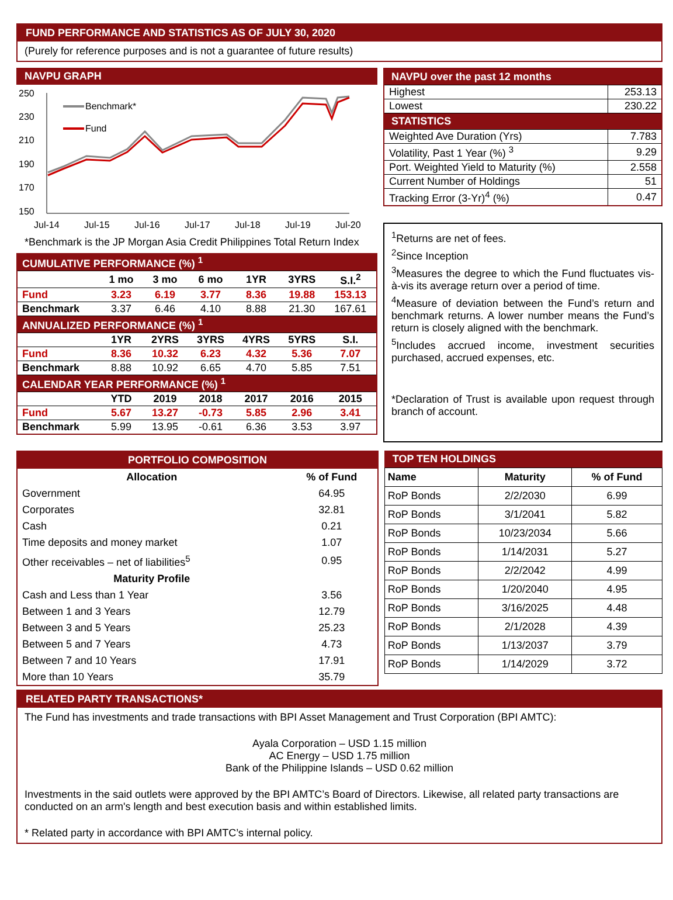FUND PERFORMANCE AND STATISTICS AS OF JULY 30, 2020
(Purely for reference purposes and is not a guarantee of future results)
NAVPU GRAPH
250
230
210
190
170
150
Jul-14
Jul-15
Jul-16
Jul-17
Jul-18
Jul-19
Jul-20
Benchmark*
Fund
*Benchmark is the JP Morgan Asia Credit Philippines Total Return Index
| CUMULATIVE PERFORMANCE (%) <sup>1</sup> | | | | | | |
| --- | --- | --- | --- | --- | --- | --- |
| | 1 mo | 3 mo | 6 mo | 1YR | 3YRS | S.I.<sup>2</sup> |
| Fund | 3.23 | 6.19 | 3.77 | 8.36 | 19.88 | 153.13 |
| Benchmark | 3.37 | 6.46 | 4.10 | 8.88 | 21.30 | 167.61 |
| ANNUALIZED PERFORMANCE (%) <sup>1</sup> | | | | | | |
| | 1YR | 2YRS | 3YRS | 4YRS | 5YRS | S.I. |
| Fund | 8.36 | 10.32 | 6.23 | 4.32 | 5.36 | 7.07 |
| Benchmark | 8.88 | 10.92 | 6.65 | 4.70 | 5.85 | 7.51 |
| CALENDAR YEAR PERFORMANCE (%) <sup>1</sup> | | | | | | |
| | YTD | 2019 | 2018 | 2017 | 2016 | 2015 |
| Fund | 5.67 | 13.27 | -0.73 | 5.85 | 2.96 | 3.41 |
| Benchmark | 5.99 | 13.95 | -0.61 | 6.36 | 3.53 | 3.97 |
| NAVPU over the past 12 months | |
| --- | --- |
| Highest | 253.13 |
| Lowest | 230.22 |
| STATISTICS | |
| Weighted Ave Duration (Yrs) | 7.783 |
| Volatility, Past 1 Year (%) <sup>3</sup> | 9.29 |
| Port. Weighted Yield to Maturity (%) | 2.558 |
| Current Number of Holdings | 51 |
| Tracking Error (3-Yr)<sup>4</sup> (%) | 0.47 |
<sup>1</sup> Returns are net of fees.
<sup>2</sup> Since Inception
<sup>3</sup> Measures the degree to which the Fund fluctuates vis-à-vis its average return over a period of time.
<sup>4</sup> Measure of deviation between the Fund’s return and benchmark returns. A lower number means the Fund’s return is closely aligned with the benchmark.
<sup>5</sup> Includes accrued income, investment securities purchased, accrued expenses, etc.
*Declaration of Trust is available upon request through branch of account.
PORTFOLIO COMPOSITION
| Allocation | % of Fund |
| --- | --- |
| Government | 64.95 |
| Corporates | 32.81 |
| Cash | 0.21 |
| Time deposits and money market | 1.07 |
| Other receivables – net of liabilities<sup>5</sup> | 0.95 |
| Maturity Profile | |
| Cash and Less than 1 Year | 3.56 |
| Between 1 and 3 Years | 12.79 |
| Between 3 and 5 Years | 25.23 |
| Between 5 and 7 Years | 4.73 |
| Between 7 and 10 Years | 17.91 |
| More than 10 Years | 35.79 |
TOP TEN HOLDINGS
| Name | Maturity | % of Fund |
| RoP Bonds | 2/2/2030 | 6.99 |
| RoP Bonds | 3/1/2041 | 5.82 |
| RoP Bonds | 10/23/2034 | 5.66 |
| RoP Bonds | 1/14/2031 | 5.27 |
| RoP Bonds | 2/2/2042 | 4.99 |
| RoP Bonds | 1/20/2040 | 4.95 |
| RoP Bonds | 3/16/2025 | 4.48 |
| RoP Bonds | 2/1/2028 | 4.39 |
| RoP Bonds | 1/13/2037 | 3.79 |
| RoP Bonds | 1/14/2029 | 3.72 |
RELATED PARTY TRANSACTIONS*
The Fund has investments and trade transactions with BPI Asset Management and Trust Corporation (BPI AMTC):
Ayala Corporation – USD 1.15 million
AC Energy – USD 1.75 million
Bank of the Philippine Islands – USD 0.62 million
Investments in the said outlets were approved by the BPI AMTC’s Board of Directors. Likewise, all related party transactions are conducted on an arm's length and best execution basis and within established limits.
* Related party in accordance with BPI AMTC’s internal policy.